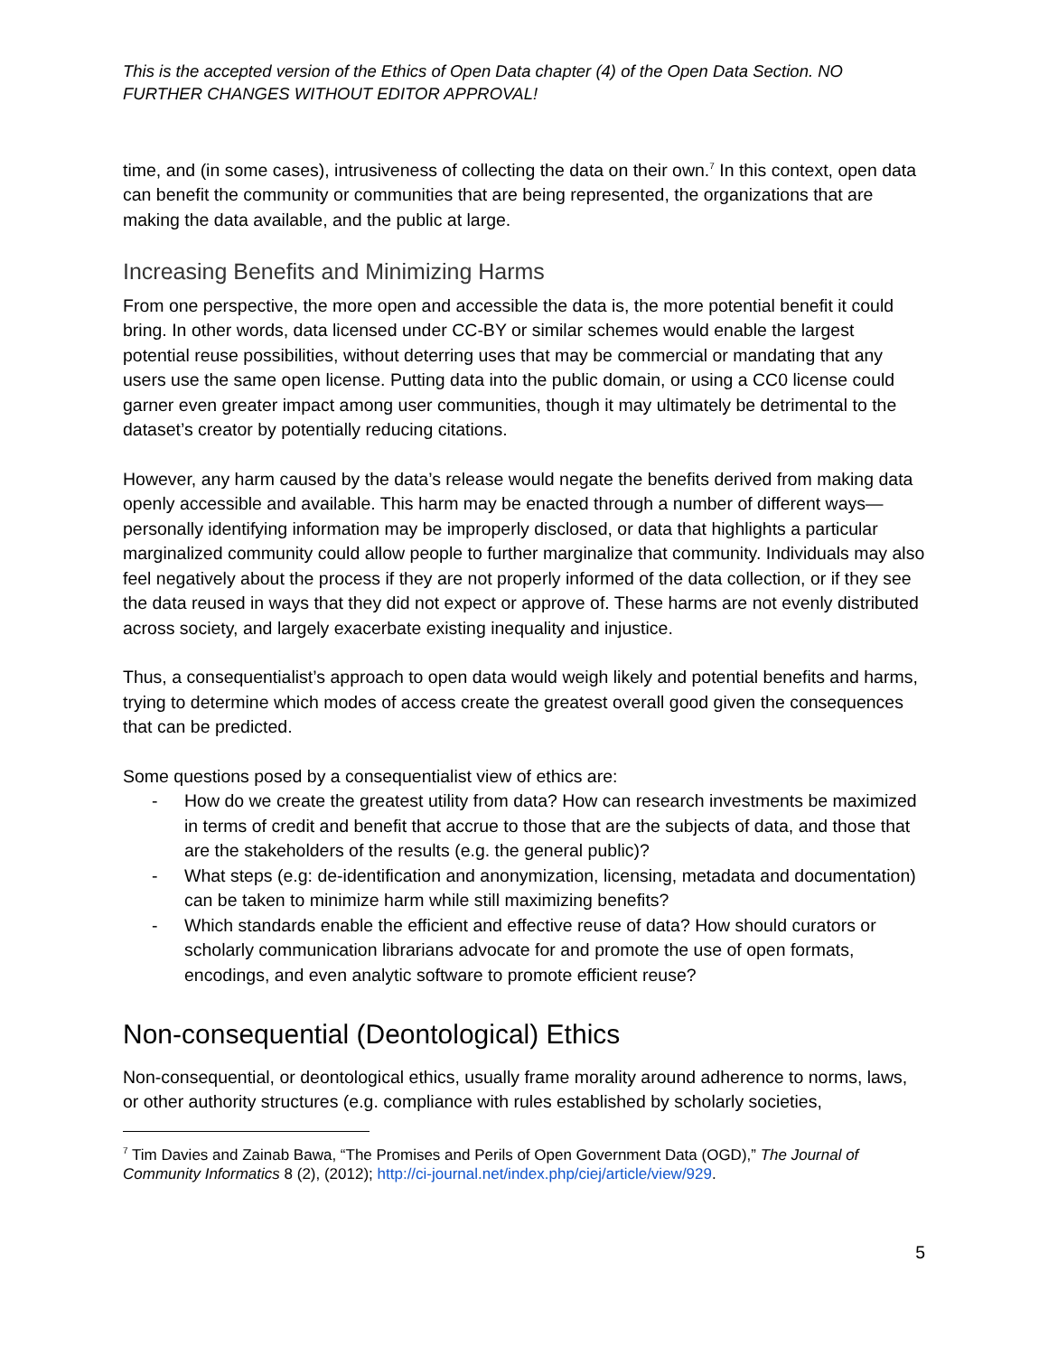This is the accepted version of the Ethics of Open Data chapter (4) of the Open Data Section. NO FURTHER CHANGES WITHOUT EDITOR APPROVAL!
time, and (in some cases), intrusiveness of collecting the data on their own.<sup>7</sup> In this context, open data can benefit the community or communities that are being represented, the organizations that are making the data available, and the public at large.
Increasing Benefits and Minimizing Harms
From one perspective, the more open and accessible the data is, the more potential benefit it could bring. In other words, data licensed under CC-BY or similar schemes would enable the largest potential reuse possibilities, without deterring uses that may be commercial or mandating that any users use the same open license. Putting data into the public domain, or using a CC0 license could garner even greater impact among user communities, though it may ultimately be detrimental to the dataset’s creator by potentially reducing citations.
However, any harm caused by the data’s release would negate the benefits derived from making data openly accessible and available. This harm may be enacted through a number of different ways—personally identifying information may be improperly disclosed, or data that highlights a particular marginalized community could allow people to further marginalize that community. Individuals may also feel negatively about the process if they are not properly informed of the data collection, or if they see the data reused in ways that they did not expect or approve of. These harms are not evenly distributed across society, and largely exacerbate existing inequality and injustice.
Thus, a consequentialist’s approach to open data would weigh likely and potential benefits and harms, trying to determine which modes of access create the greatest overall good given the consequences that can be predicted.
Some questions posed by a consequentialist view of ethics are:
- How do we create the greatest utility from data? How can research investments be maximized in terms of credit and benefit that accrue to those that are the subjects of data, and those that are the stakeholders of the results (e.g. the general public)?
- What steps (e.g: de-identification and anonymization, licensing, metadata and documentation) can be taken to minimize harm while still maximizing benefits?
- Which standards enable the efficient and effective reuse of data? How should curators or scholarly communication librarians advocate for and promote the use of open formats, encodings, and even analytic software to promote efficient reuse?
Non-consequential (Deontological) Ethics
Non-consequential, or deontological ethics, usually frame morality around adherence to norms, laws, or other authority structures (e.g. compliance with rules established by scholarly societies,
<sup>7</sup> Tim Davies and Zainab Bawa, “The Promises and Perils of Open Government Data (OGD),” The Journal of Community Informatics 8 (2), (2012); http://ci-journal.net/index.php/ciej/article/view/929.
5